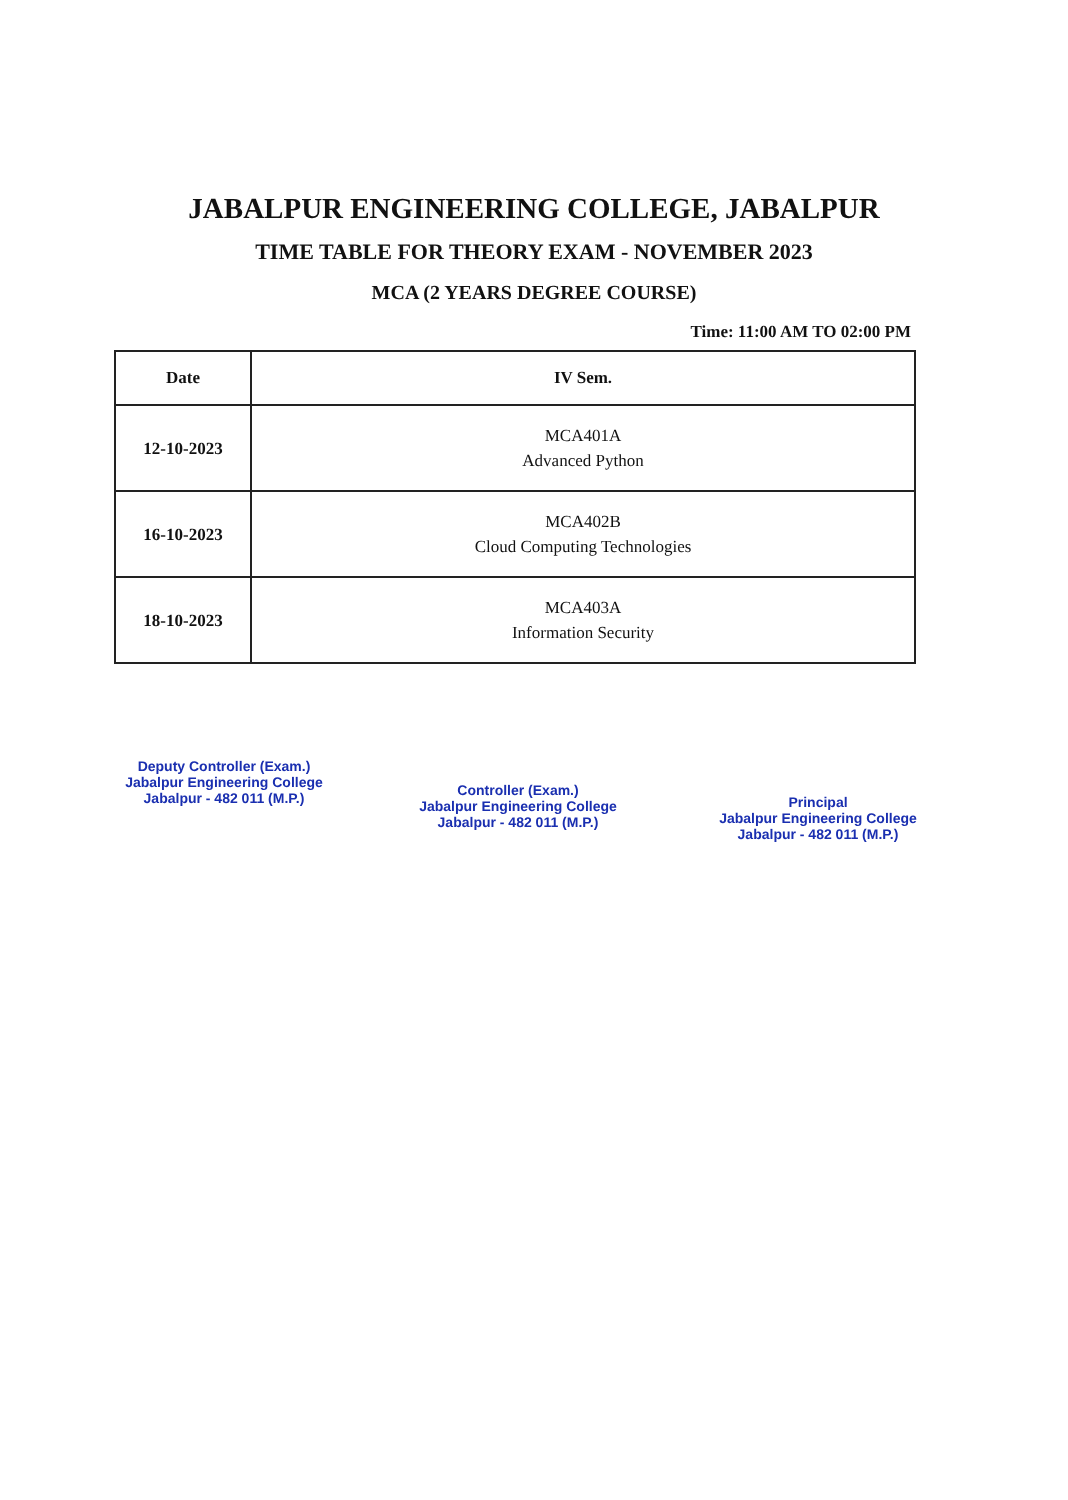JABALPUR ENGINEERING COLLEGE, JABALPUR
TIME TABLE FOR THEORY EXAM - NOVEMBER 2023
MCA (2 YEARS DEGREE COURSE)
Time: 11:00 AM TO 02:00 PM
| Date | IV Sem. |
| --- | --- |
| 12-10-2023 | MCA401A Advanced Python |
| 16-10-2023 | MCA402B Cloud Computing Technologies |
| 18-10-2023 | MCA403A Information Security |
Deputy Controller (Exam.)
Jabalpur Engineering College
Jabalpur - 482 011 (M.P.)
Controller (Exam.)
Jabalpur Engineering College
Jabalpur - 482 011 (M.P.)
Principal
Jabalpur Engineering College
Jabalpur - 482 011 (M.P.)